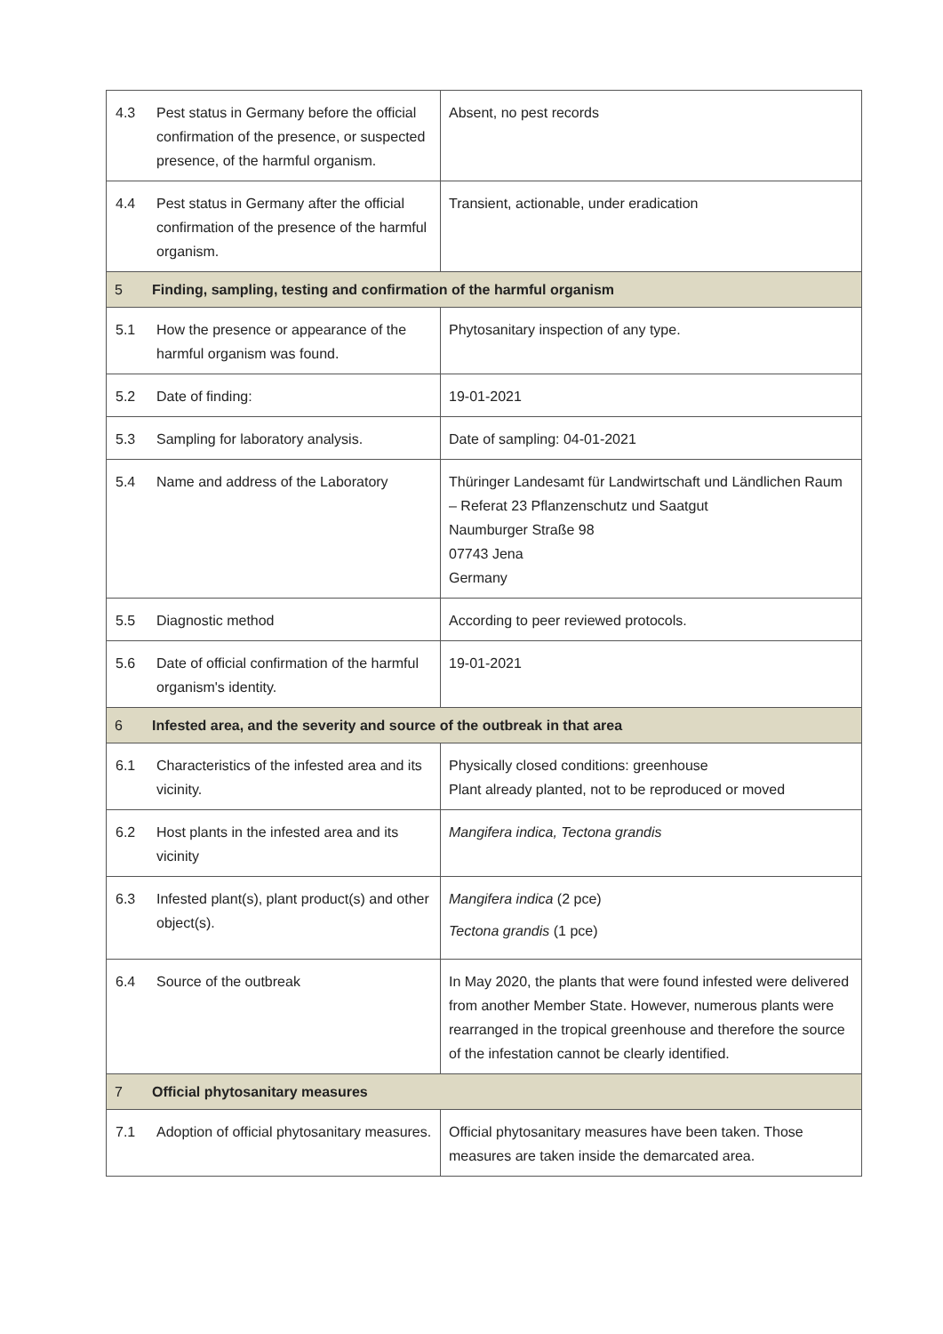| 4.3 | Pest status in Germany before the official confirmation of the presence, or suspected presence, of the harmful organism. | Absent, no pest records |
| 4.4 | Pest status in Germany after the official confirmation of the presence of the harmful organism. | Transient, actionable, under eradication |
| 5 | Finding, sampling, testing and confirmation of the harmful organism | |
| 5.1 | How the presence or appearance of the harmful organism was found. | Phytosanitary inspection of any type. |
| 5.2 | Date of finding: | 19-01-2021 |
| 5.3 | Sampling for laboratory analysis. | Date of sampling: 04-01-2021 |
| 5.4 | Name and address of the Laboratory | Thüringer Landesamt für Landwirtschaft und Ländlichen Raum – Referat 23 Pflanzenschutz und Saatgut Naumburger Straße 98 07743 Jena Germany |
| 5.5 | Diagnostic method | According to peer reviewed protocols. |
| 5.6 | Date of official confirmation of the harmful organism's identity. | 19-01-2021 |
| 6 | Infested area, and the severity and source of the outbreak in that area | |
| 6.1 | Characteristics of the infested area and its vicinity. | Physically closed conditions: greenhouse Plant already planted, not to be reproduced or moved |
| 6.2 | Host plants in the infested area and its vicinity | Mangifera indica, Tectona grandis |
| 6.3 | Infested plant(s), plant product(s) and other object(s). | Mangifera indica (2 pce) Tectona grandis (1 pce) |
| 6.4 | Source of the outbreak | In May 2020, the plants that were found infested were delivered from another Member State. However, numerous plants were rearranged in the tropical greenhouse and therefore the source of the infestation cannot be clearly identified. |
| 7 | Official phytosanitary measures | |
| 7.1 | Adoption of official phytosanitary measures. | Official phytosanitary measures have been taken. Those measures are taken inside the demarcated area. |